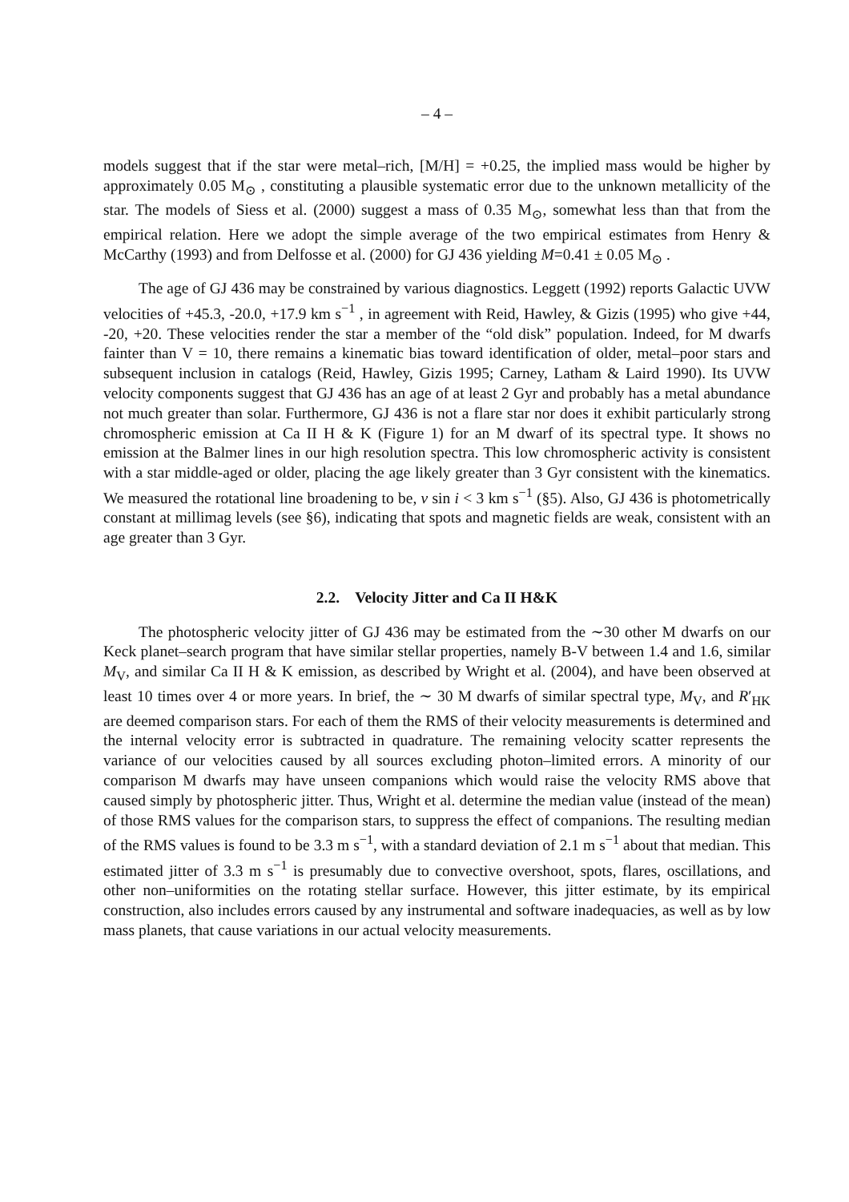– 4 –
models suggest that if the star were metal–rich, [M/H] = +0.25, the implied mass would be higher by approximately 0.05 M<sub>⊙</sub> , constituting a plausible systematic error due to the unknown metallicity of the star. The models of Siess et al. (2000) suggest a mass of 0.35 M<sub>⊙</sub>, somewhat less than that from the empirical relation. Here we adopt the simple average of the two empirical estimates from Henry & McCarthy (1993) and from Delfosse et al. (2000) for GJ 436 yielding M=0.41 ± 0.05 M<sub>⊙</sub> .
The age of GJ 436 may be constrained by various diagnostics. Leggett (1992) reports Galactic UVW velocities of +45.3, -20.0, +17.9 km s<sup>−1</sup> , in agreement with Reid, Hawley, & Gizis (1995) who give +44, -20, +20. These velocities render the star a member of the “old disk” population. Indeed, for M dwarfs fainter than V = 10, there remains a kinematic bias toward identification of older, metal–poor stars and subsequent inclusion in catalogs (Reid, Hawley, Gizis 1995; Carney, Latham & Laird 1990). Its UVW velocity components suggest that GJ 436 has an age of at least 2 Gyr and probably has a metal abundance not much greater than solar. Furthermore, GJ 436 is not a flare star nor does it exhibit particularly strong chromospheric emission at Ca II H & K (Figure 1) for an M dwarf of its spectral type. It shows no emission at the Balmer lines in our high resolution spectra. This low chromospheric activity is consistent with a star middle-aged or older, placing the age likely greater than 3 Gyr consistent with the kinematics. We measured the rotational line broadening to be, v sin i < 3 km s<sup>−1</sup> (§5). Also, GJ 436 is photometrically constant at millimag levels (see §6), indicating that spots and magnetic fields are weak, consistent with an age greater than 3 Gyr.
2.2. Velocity Jitter and Ca II H&K
The photospheric velocity jitter of GJ 436 may be estimated from the ∼30 other M dwarfs on our Keck planet–search program that have similar stellar properties, namely B-V between 1.4 and 1.6, similar M<sub>V</sub>, and similar Ca II H & K emission, as described by Wright et al. (2004), and have been observed at least 10 times over 4 or more years. In brief, the ∼ 30 M dwarfs of similar spectral type, M<sub>V</sub>, and R′<sub>HK</sub> are deemed comparison stars. For each of them the RMS of their velocity measurements is determined and the internal velocity error is subtracted in quadrature. The remaining velocity scatter represents the variance of our velocities caused by all sources excluding photon–limited errors. A minority of our comparison M dwarfs may have unseen companions which would raise the velocity RMS above that caused simply by photospheric jitter. Thus, Wright et al. determine the median value (instead of the mean) of those RMS values for the comparison stars, to suppress the effect of companions. The resulting median of the RMS values is found to be 3.3 m s<sup>−1</sup>, with a standard deviation of 2.1 m s<sup>−1</sup> about that median. This estimated jitter of 3.3 m s<sup>−1</sup> is presumably due to convective overshoot, spots, flares, oscillations, and other non–uniformities on the rotating stellar surface. However, this jitter estimate, by its empirical construction, also includes errors caused by any instrumental and software inadequacies, as well as by low mass planets, that cause variations in our actual velocity measurements.